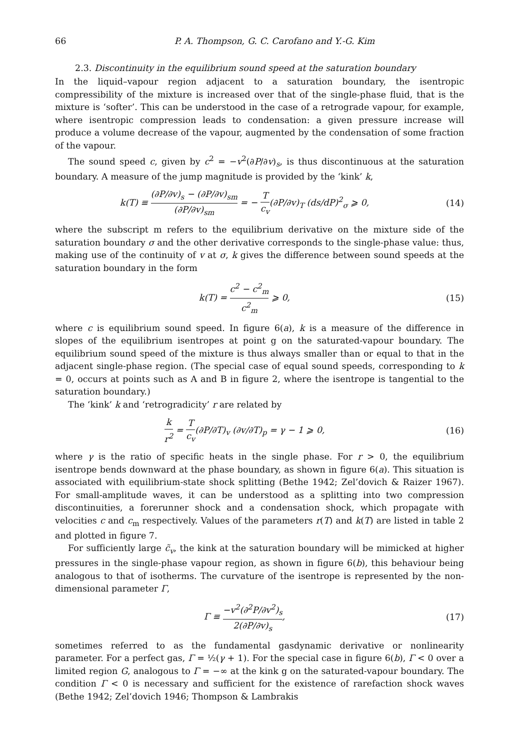66 P. A. Thompson, G. C. Carofano and Y.-G. Kim
2.3. Discontinuity in the equilibrium sound speed at the saturation boundary
In the liquid–vapour region adjacent to a saturation boundary, the isentropic compressibility of the mixture is increased over that of the single-phase fluid, that is the mixture is ‘softer’. This can be understood in the case of a retrograde vapour, for example, where isentropic compression leads to condensation: a given pressure increase will produce a volume decrease of the vapour, augmented by the condensation of some fraction of the vapour.
The sound speed c, given by c<sup>2</sup> = −v<sup>2</sup>(∂P/∂v)<sub>s</sub>, is thus discontinuous at the saturation boundary. A measure of the jump magnitude is provided by the ‘kink’ k,
k(T) ≡ (∂P/∂v)<sub>s</sub> − (∂P/∂v)<sub>sm</sub> (∂P/∂v)<sub>sm</sub> = − T c<sub>v</sub>(∂P/∂v)<sub>T</sub> (ds/dP)<sup>2</sup><sub>σ</sub> ⩾ 0,
(14)
where the subscript m refers to the equilibrium derivative on the mixture side of the saturation boundary σ and the other derivative corresponds to the single-phase value: thus, making use of the continuity of v at σ, k gives the difference between sound speeds at the saturation boundary in the form
k(T) = c<sup>2</sup> − c<sup>2</sup><sub>m</sub> c<sup>2</sup><sub>m</sub> ⩾ 0, (15)
where c is equilibrium sound speed. In figure 6(a), k is a measure of the difference in slopes of the equilibrium isentropes at point g on the saturated-vapour boundary. The equilibrium sound speed of the mixture is thus always smaller than or equal to that in the adjacent single-phase region. (The special case of equal sound speeds, corresponding to k = 0, occurs at points such as A and B in figure 2, where the isentrope is tangential to the saturation boundary.)
The ‘kink’ k and ‘retrogradicity’ r are related by
k r<sup>2</sup> = T c<sub>v</sub>(∂P/∂T)<sub>v</sub> (∂v/∂T)<sub>p</sub> = γ − 1 ⩾ 0,
(16)
where γ is the ratio of specific heats in the single phase. For r > 0, the equilibrium isentrope bends downward at the phase boundary, as shown in figure 6(a). This situation is associated with equilibrium-state shock splitting (Bethe 1942; Zel’dovich & Raizer 1967). For small-amplitude waves, it can be understood as a splitting into two compression discontinuities, a forerunner shock and a condensation shock, which propagate with velocities c and c<sub>m</sub> respectively. Values of the parameters r(T) and k(T) are listed in table 2 and plotted in figure 7.
For sufficiently large c̃<sub>v</sub>, the kink at the saturation boundary will be mimicked at higher pressures in the single-phase vapour region, as shown in figure 6(b), this behaviour being analogous to that of isotherms. The curvature of the isentrope is represented by the non-dimensional parameter Γ,
Γ ≡ −v<sup>2</sup>(∂<sup>2</sup>P/∂v<sup>2</sup>)<sub>s</sub> 2(∂P/∂v)<sub>s</sub>, (17)
sometimes referred to as the fundamental gasdynamic derivative or nonlinearity parameter. For a perfect gas, Γ = ½(γ + 1). For the special case in figure 6(b), Γ < 0 over a limited region G, analogous to Γ = −∞ at the kink g on the saturated-vapour boundary. The condition Γ < 0 is necessary and sufficient for the existence of rarefaction shock waves (Bethe 1942; Zel’dovich 1946; Thompson & Lambrakis